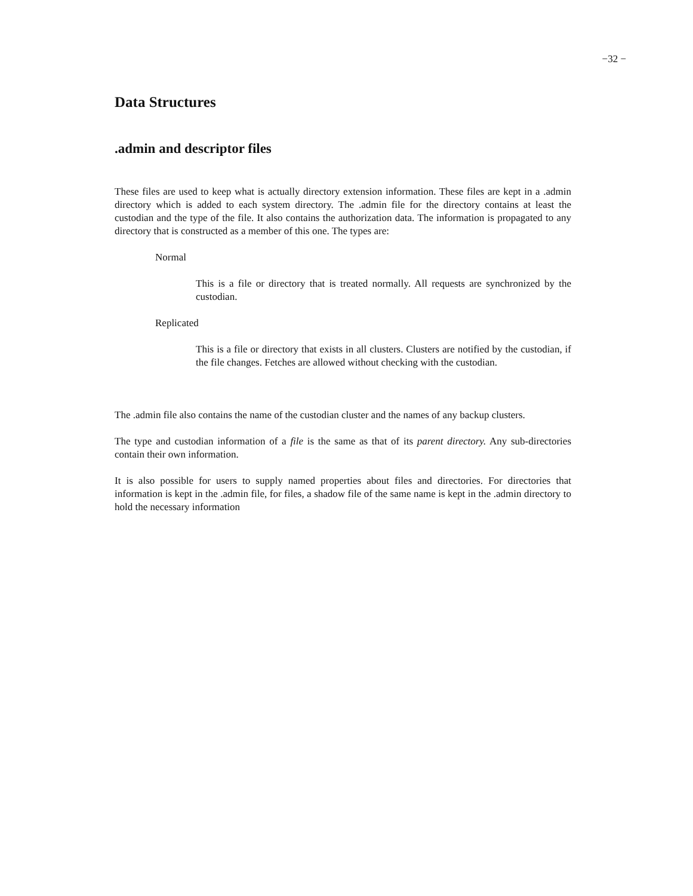−32 −
Data Structures
.admin and descriptor files
These files are used to keep what is actually directory extension information. These files are kept in a .admin directory which is added to each system directory. The .admin file for the directory contains at least the custodian and the type of the file. It also contains the authorization data. The information is propagated to any directory that is constructed as a member of this one. The types are:
Normal
This is a file or directory that is treated normally. All requests are synchronized by the custodian.
Replicated
This is a file or directory that exists in all clusters. Clusters are notified by the custodian, if the file changes. Fetches are allowed without checking with the custodian.
The .admin file also contains the name of the custodian cluster and the names of any backup clusters.
The type and custodian information of a file is the same as that of its parent directory. Any sub-directories contain their own information.
It is also possible for users to supply named properties about files and directories. For directories that information is kept in the .admin file, for files, a shadow file of the same name is kept in the .admin directory to hold the necessary information